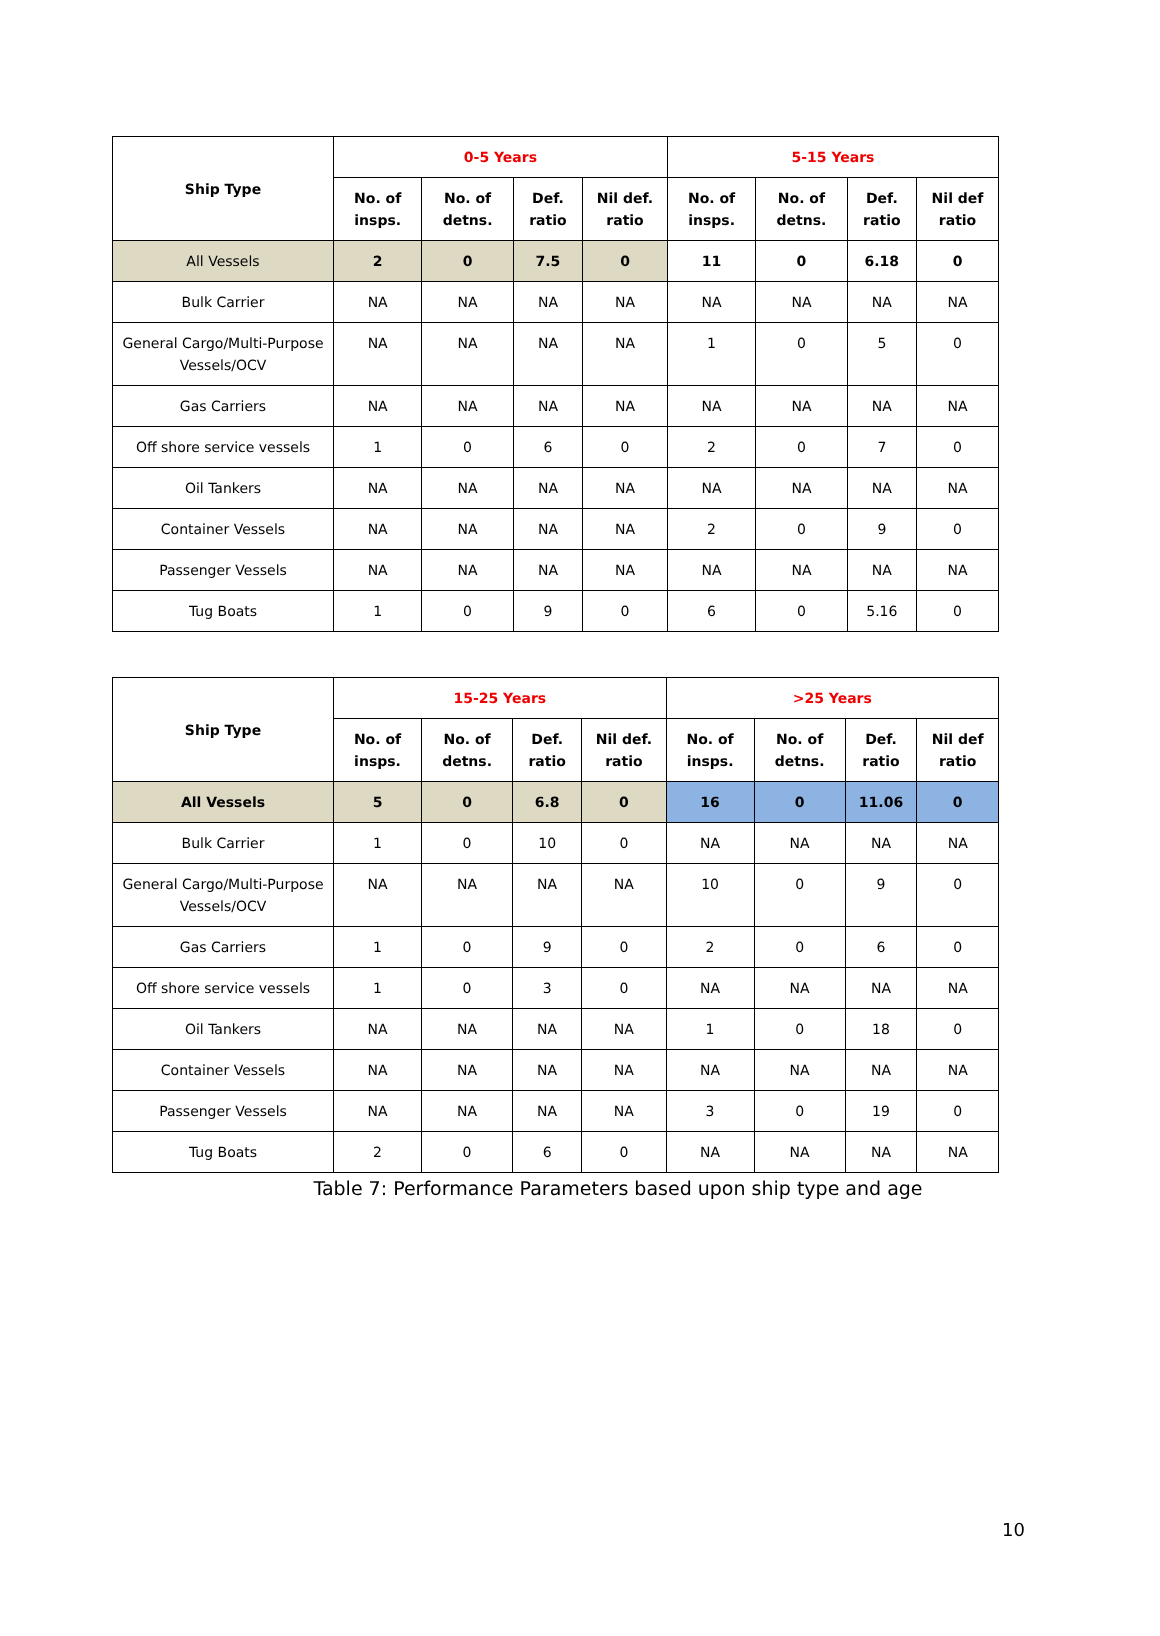| Ship Type | 0-5 Years | | | | 5-15 Years | | | |
| --- | --- | --- | --- | --- | --- | --- | --- | --- |
| | No. of insps. | No. of detns. | Def. ratio | Nil def. ratio | No. of insps. | No. of detns. | Def. ratio | Nil def ratio |
| All Vessels | 2 | 0 | 7.5 | 0 | 11 | 0 | 6.18 | 0 |
| Bulk Carrier | NA | NA | NA | NA | NA | NA | NA | NA |
| General Cargo/Multi-Purpose Vessels/OCV | NA | NA | NA | NA | 1 | 0 | 5 | 0 |
| Gas Carriers | NA | NA | NA | NA | NA | NA | NA | NA |
| Off shore service vessels | 1 | 0 | 6 | 0 | 2 | 0 | 7 | 0 |
| Oil Tankers | NA | NA | NA | NA | NA | NA | NA | NA |
| Container Vessels | NA | NA | NA | NA | 2 | 0 | 9 | 0 |
| Passenger Vessels | NA | NA | NA | NA | NA | NA | NA | NA |
| Tug Boats | 1 | 0 | 9 | 0 | 6 | 0 | 5.16 | 0 |
| Ship Type | 15-25 Years | | | | >25 Years | | | |
| --- | --- | --- | --- | --- | --- | --- | --- | --- |
| | No. of insps. | No. of detns. | Def. ratio | Nil def. ratio | No. of insps. | No. of detns. | Def. ratio | Nil def ratio |
| All Vessels | 5 | 0 | 6.8 | 0 | 16 | 0 | 11.06 | 0 |
| Bulk Carrier | 1 | 0 | 10 | 0 | NA | NA | NA | NA |
| General Cargo/Multi-Purpose Vessels/OCV | NA | NA | NA | NA | 10 | 0 | 9 | 0 |
| Gas Carriers | 1 | 0 | 9 | 0 | 2 | 0 | 6 | 0 |
| Off shore service vessels | 1 | 0 | 3 | 0 | NA | NA | NA | NA |
| Oil Tankers | NA | NA | NA | NA | 1 | 0 | 18 | 0 |
| Container Vessels | NA | NA | NA | NA | NA | NA | NA | NA |
| Passenger Vessels | NA | NA | NA | NA | 3 | 0 | 19 | 0 |
| Tug Boats | 2 | 0 | 6 | 0 | NA | NA | NA | NA |
Table 7: Performance Parameters based upon ship type and age
10